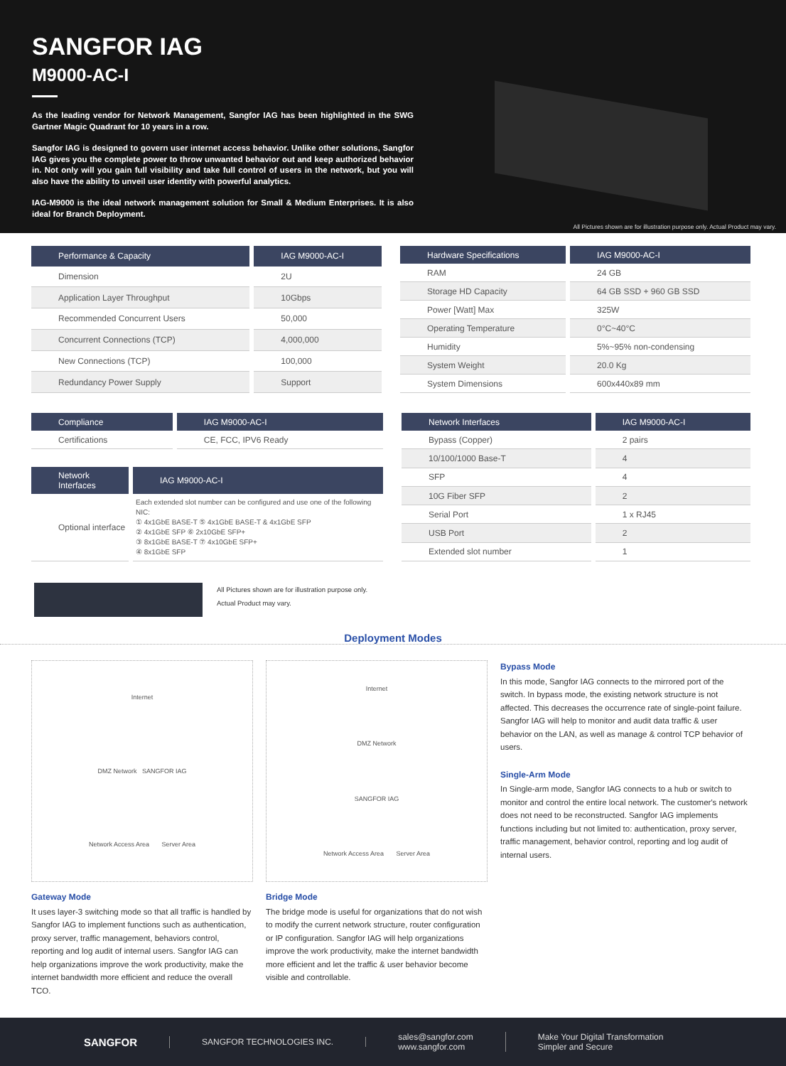SANGFOR IAG
M9000-AC-I
As the leading vendor for Network Management, Sangfor IAG has been highlighted in the SWG Gartner Magic Quadrant for 10 years in a row.
Sangfor IAG is designed to govern user internet access behavior. Unlike other solutions, Sangfor IAG gives you the complete power to throw unwanted behavior out and keep authorized behavior in. Not only will you gain full visibility and take full control of users in the network, but you will also have the ability to unveil user identity with powerful analytics.
IAG-M9000 is the ideal network management solution for Small & Medium Enterprises. It is also ideal for Branch Deployment.
All Pictures shown are for illustration purpose only. Actual Product may vary.
| Performance & Capacity | IAG M9000-AC-I |
| --- | --- |
| Dimension | 2U |
| Application Layer Throughput | 10Gbps |
| Recommended Concurrent Users | 50,000 |
| Concurrent Connections (TCP) | 4,000,000 |
| New Connections (TCP) | 100,000 |
| Redundancy Power Supply | Support |
| Hardware Specifications | IAG M9000-AC-I |
| --- | --- |
| RAM | 24 GB |
| Storage HD Capacity | 64 GB SSD + 960 GB SSD |
| Power [Watt] Max | 325W |
| Operating Temperature | 0°C~40°C |
| Humidity | 5%~95% non-condensing |
| System Weight | 20.0 Kg |
| System Dimensions | 600x440x89 mm |
| Compliance | IAG M9000-AC-I |
| --- | --- |
| Certifications | CE, FCC, IPV6 Ready |
| Network Interfaces | IAG M9000-AC-I |
| --- | --- |
| Optional interface | Each extended slot number can be configured and use one of the following NIC: ① 4x1GbE BASE-T ⑤ 4x1GbE BASE-T & 4x1GbE SFP ② 4x1GbE SFP ⑥ 2x10GbE SFP+ ③ 8x1GbE BASE-T ⑦ 4x10GbE SFP+ ④ 8x1GbE SFP |
| Network Interfaces | IAG M9000-AC-I |
| --- | --- |
| Bypass (Copper) | 2 pairs |
| 10/100/1000 Base-T | 4 |
| SFP | 4 |
| 10G Fiber SFP | 2 |
| Serial Port | 1 x RJ45 |
| USB Port | 2 |
| Extended slot number | 1 |
All Pictures shown are for illustration purpose only.
Actual Product may vary.
Deployment Modes
Internet
DMZ Network SANGFOR IAG
Network Access Area Server Area
Gateway Mode
It uses layer-3 switching mode so that all traffic is handled by Sangfor IAG to implement functions such as authentication, proxy server, traffic management, behaviors control, reporting and log audit of internal users. Sangfor IAG can help organizations improve the work productivity, make the internet bandwidth more efficient and reduce the overall TCO.
Internet
DMZ Network
SANGFOR IAG
Network Access Area Server Area
Bridge Mode
The bridge mode is useful for organizations that do not wish to modify the current network structure, router configuration or IP configuration. Sangfor IAG will help organizations improve the work productivity, make the internet bandwidth more efficient and let the traffic & user behavior become visible and controllable.
Bypass Mode
In this mode, Sangfor IAG connects to the mirrored port of the switch. In bypass mode, the existing network structure is not affected. This decreases the occurrence rate of single-point failure. Sangfor IAG will help to monitor and audit data traffic & user behavior on the LAN, as well as manage & control TCP behavior of users.
Single-Arm Mode
In Single-arm mode, Sangfor IAG connects to a hub or switch to monitor and control the entire local network. The customer's network does not need to be reconstructed. Sangfor IAG implements functions including but not limited to: authentication, proxy server, traffic management, behavior control, reporting and log audit of internal users.
SANGFOR
SANGFOR TECHNOLOGIES INC.
sales@sangfor.com
www.sangfor.com
Make Your Digital Transformation
Simpler and Secure